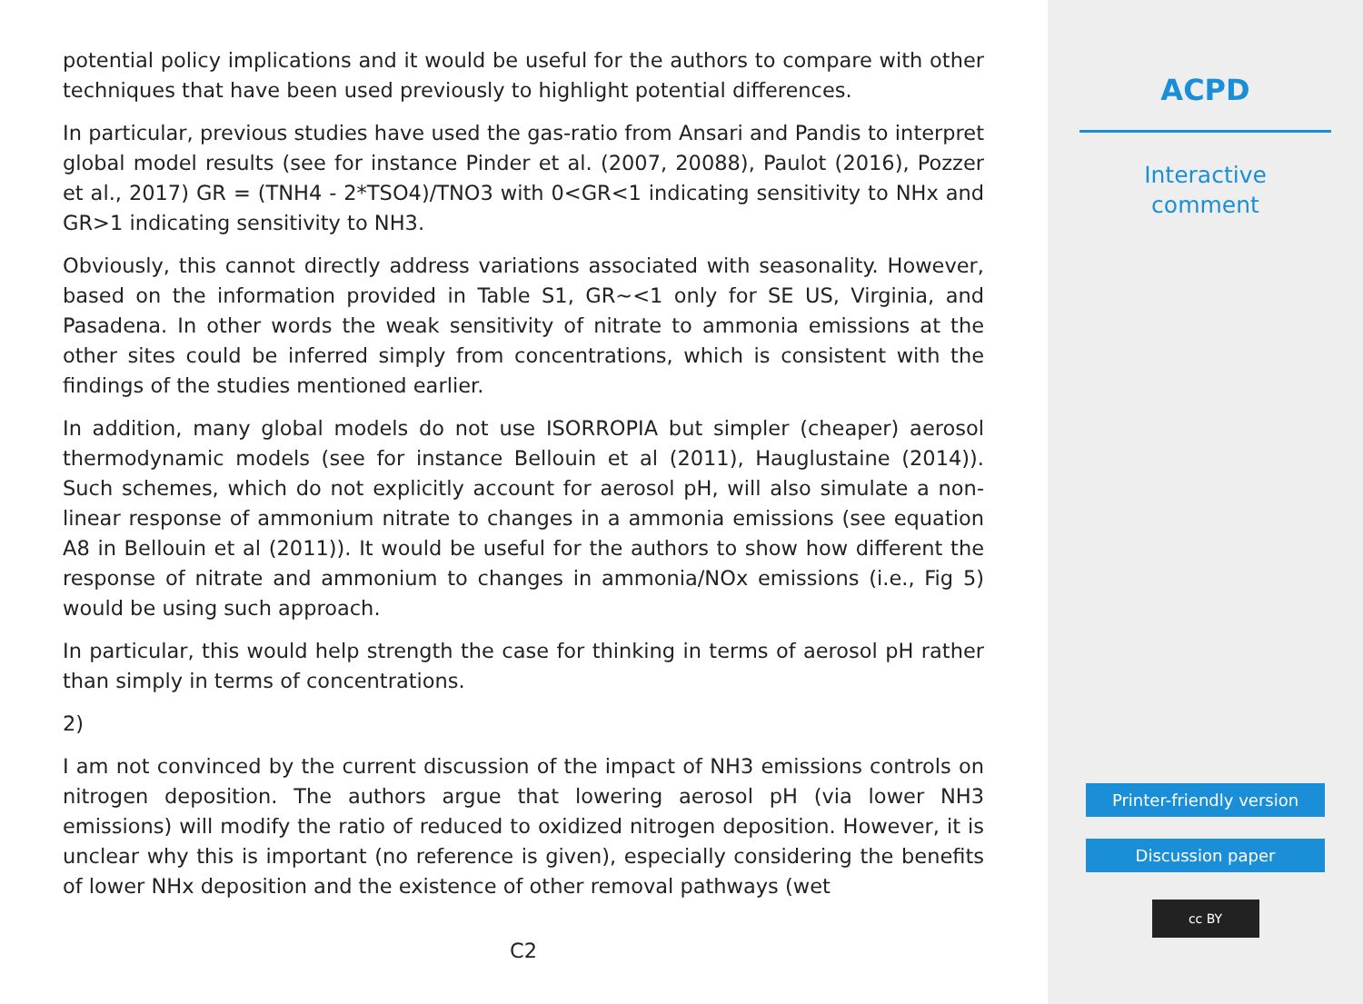potential policy implications and it would be useful for the authors to compare with other techniques that have been used previously to highlight potential differences.
In particular, previous studies have used the gas-ratio from Ansari and Pandis to interpret global model results (see for instance Pinder et al. (2007, 20088), Paulot (2016), Pozzer et al., 2017) GR = (TNH4 - 2*TSO4)/TNO3 with 0<GR<1 indicating sensitivity to NHx and GR>1 indicating sensitivity to NH3.
Obviously, this cannot directly address variations associated with seasonality. However, based on the information provided in Table S1, GR∼<1 only for SE US, Virginia, and Pasadena. In other words the weak sensitivity of nitrate to ammonia emissions at the other sites could be inferred simply from concentrations, which is consistent with the findings of the studies mentioned earlier.
In addition, many global models do not use ISORROPIA but simpler (cheaper) aerosol thermodynamic models (see for instance Bellouin et al (2011), Hauglustaine (2014)). Such schemes, which do not explicitly account for aerosol pH, will also simulate a non-linear response of ammonium nitrate to changes in a ammonia emissions (see equation A8 in Bellouin et al (2011)). It would be useful for the authors to show how different the response of nitrate and ammonium to changes in ammonia/NOx emissions (i.e., Fig 5) would be using such approach.
In particular, this would help strength the case for thinking in terms of aerosol pH rather than simply in terms of concentrations.
2)
I am not convinced by the current discussion of the impact of NH3 emissions controls on nitrogen deposition. The authors argue that lowering aerosol pH (via lower NH3 emissions) will modify the ratio of reduced to oxidized nitrogen deposition. However, it is unclear why this is important (no reference is given), especially considering the benefits of lower NHx deposition and the existence of other removal pathways (wet
C2
ACPD
Interactive
comment
Printer-friendly version
Discussion paper
cc BY